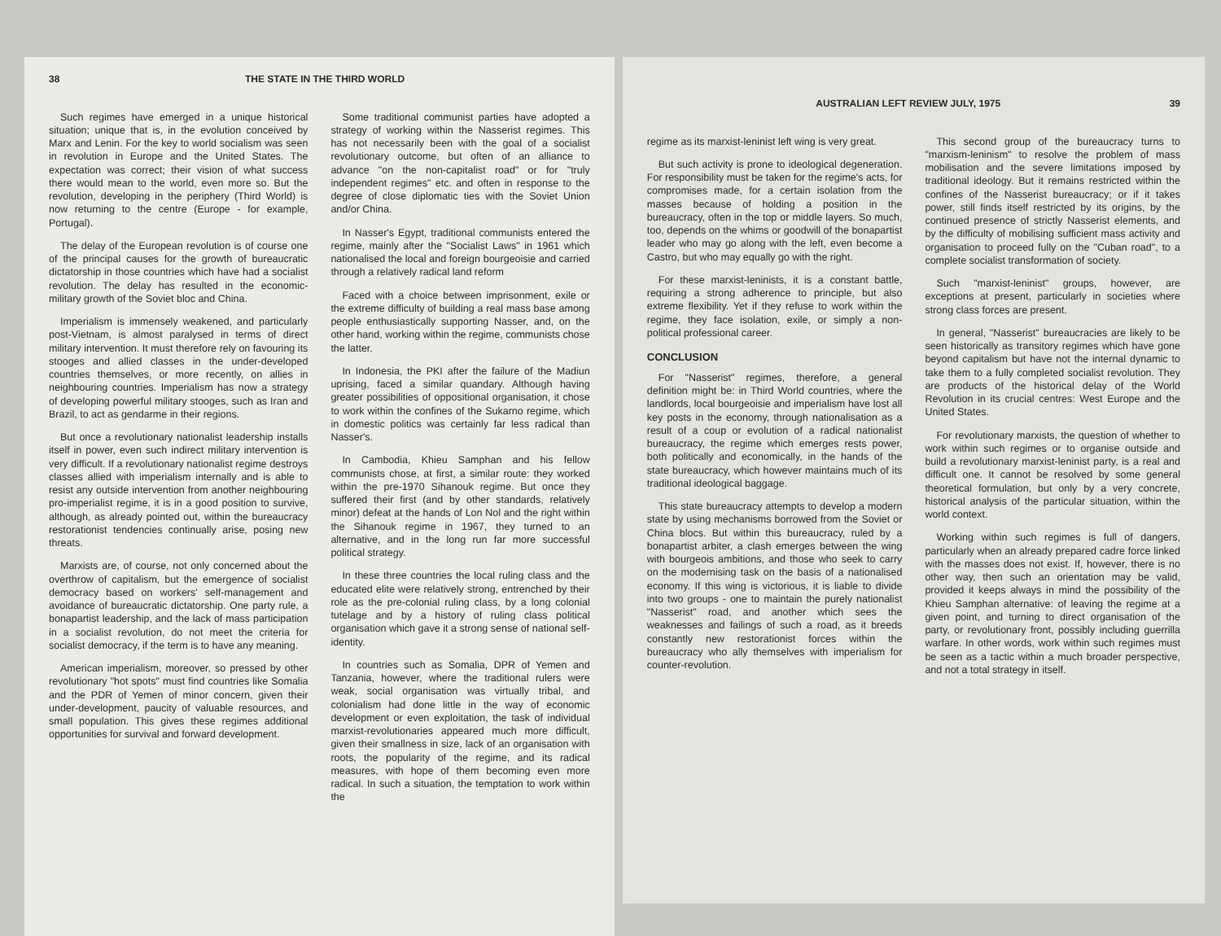38 THE STATE IN THE THIRD WORLD
Such regimes have emerged in a unique historical situation; unique that is, in the evolution conceived by Marx and Lenin. For the key to world socialism was seen in revolution in Europe and the United States. The expectation was correct; their vision of what success there would mean to the world, even more so. But the revolution, developing in the periphery (Third World) is now returning to the centre (Europe - for example, Portugal).
The delay of the European revolution is of course one of the principal causes for the growth of bureaucratic dictatorship in those countries which have had a socialist revolution. The delay has resulted in the economic-military growth of the Soviet bloc and China.
Imperialism is immensely weakened, and particularly post-Vietnam, is almost paralysed in terms of direct military intervention. It must therefore rely on favouring its stooges and allied classes in the under-developed countries themselves, or more recently, on allies in neighbouring countries. Imperialism has now a strategy of developing powerful military stooges, such as Iran and Brazil, to act as gendarme in their regions.
But once a revolutionary nationalist leadership installs itself in power, even such indirect military intervention is very difficult. If a revolutionary nationalist regime destroys classes allied with imperialism internally and is able to resist any outside intervention from another neighbouring pro-imperialist regime, it is in a good position to survive, although, as already pointed out, within the bureaucracy restorationist tendencies continually arise, posing new threats.
Marxists are, of course, not only concerned about the overthrow of capitalism, but the emergence of socialist democracy based on workers' self-management and avoidance of bureaucratic dictatorship. One party rule, a bonapartist leadership, and the lack of mass participation in a socialist revolution, do not meet the criteria for socialist democracy, if the term is to have any meaning.
American imperialism, moreover, so pressed by other revolutionary "hot spots" must find countries like Somalia and the PDR of Yemen of minor concern, given their under-development, paucity of valuable resources, and small population. This gives these regimes additional opportunities for survival and forward development.
Some traditional communist parties have adopted a strategy of working within the Nasserist regimes. This has not necessarily been with the goal of a socialist revolutionary outcome, but often of an alliance to advance "on the non-capitalist road" or for "truly independent regimes" etc. and often in response to the degree of close diplomatic ties with the Soviet Union and/or China.
In Nasser's Egypt, traditional communists entered the regime, mainly after the "Socialist Laws" in 1961 which nationalised the local and foreign bourgeoisie and carried through a relatively radical land reform
Faced with a choice between imprisonment, exile or the extreme difficulty of building a real mass base among people enthusiastically supporting Nasser, and, on the other hand, working within the regime, communists chose the latter.
In Indonesia, the PKI after the failure of the Madiun uprising, faced a similar quandary. Although having greater possibilities of oppositional organisation, it chose to work within the confines of the Sukarno regime, which in domestic politics was certainly far less radical than Nasser's.
In Cambodia, Khieu Samphan and his fellow communists chose, at first, a similar route: they worked within the pre-1970 Sihanouk regime. But once they suffered their first (and by other standards, relatively minor) defeat at the hands of Lon Nol and the right within the Sihanouk regime in 1967, they turned to an alternative, and in the long run far more successful political strategy.
In these three countries the local ruling class and the educated elite were relatively strong, entrenched by their role as the pre-colonial ruling class, by a long colonial tutelage and by a history of ruling class political organisation which gave it a strong sense of national self-identity.
In countries such as Somalia, DPR of Yemen and Tanzania, however, where the traditional rulers were weak, social organisation was virtually tribal, and colonialism had done little in the way of economic development or even exploitation, the task of individual marxist-revolutionaries appeared much more difficult, given their smallness in size, lack of an organisation with roots, the popularity of the regime, and its radical measures, with hope of them becoming even more radical. In such a situation, the temptation to work within the
AUSTRALIAN LEFT REVIEW JULY, 1975 39
regime as its marxist-leninist left wing is very great.
But such activity is prone to ideological degeneration. For responsibility must be taken for the regime's acts, for compromises made, for a certain isolation from the masses because of holding a position in the bureaucracy, often in the top or middle layers. So much, too, depends on the whims or goodwill of the bonapartist leader who may go along with the left, even become a Castro, but who may equally go with the right.
For these marxist-leninists, it is a constant battle, requiring a strong adherence to principle, but also extreme flexibility. Yet if they refuse to work within the regime, they face isolation, exile, or simply a non-political professional career.
CONCLUSION
For "Nasserist" regimes, therefore, a general definition might be: in Third World countries, where the landlords, local bourgeoisie and imperialism have lost all key posts in the economy, through nationalisation as a result of a coup or evolution of a radical nationalist bureaucracy, the regime which emerges rests power, both politically and economically, in the hands of the state bureaucracy, which however maintains much of its traditional ideological baggage.
This state bureaucracy attempts to develop a modern state by using mechanisms borrowed from the Soviet or China blocs. But within this bureaucracy, ruled by a bonapartist arbiter, a clash emerges between the wing with bourgeois ambitions, and those who seek to carry on the modernising task on the basis of a nationalised economy. If this wing is victorious, it is liable to divide into two groups - one to maintain the purely nationalist "Nasserist" road, and another which sees the weaknesses and failings of such a road, as it breeds constantly new restorationist forces within the bureaucracy who ally themselves with imperialism for counter-revolution.
This second group of the bureaucracy turns to "marxism-leninism" to resolve the problem of mass mobilisation and the severe limitations imposed by traditional ideology. But it remains restricted within the confines of the Nasserist bureaucracy; or if it takes power, still finds itself restricted by its origins, by the continued presence of strictly Nasserist elements, and by the difficulty of mobilising sufficient mass activity and organisation to proceed fully on the "Cuban road", to a complete socialist transformation of society.
Such "marxist-leninist" groups, however, are exceptions at present, particularly in societies where strong class forces are present.
In general, "Nasserist" bureaucracies are likely to be seen historically as transitory regimes which have gone beyond capitalism but have not the internal dynamic to take them to a fully completed socialist revolution. They are products of the historical delay of the World Revolution in its crucial centres: West Europe and the United States.
For revolutionary marxists, the question of whether to work within such regimes or to organise outside and build a revolutionary marxist-leninist party, is a real and difficult one. It cannot be resolved by some general theoretical formulation, but only by a very concrete, historical analysis of the particular situation, within the world context.
Working within such regimes is full of dangers, particularly when an already prepared cadre force linked with the masses does not exist. If, however, there is no other way, then such an orientation may be valid, provided it keeps always in mind the possibility of the Khieu Samphan alternative: of leaving the regime at a given point, and turning to direct organisation of the party, or revolutionary front, possibly including guerrilla warfare. In other words, work within such regimes must be seen as a tactic within a much broader perspective, and not a total strategy in itself.